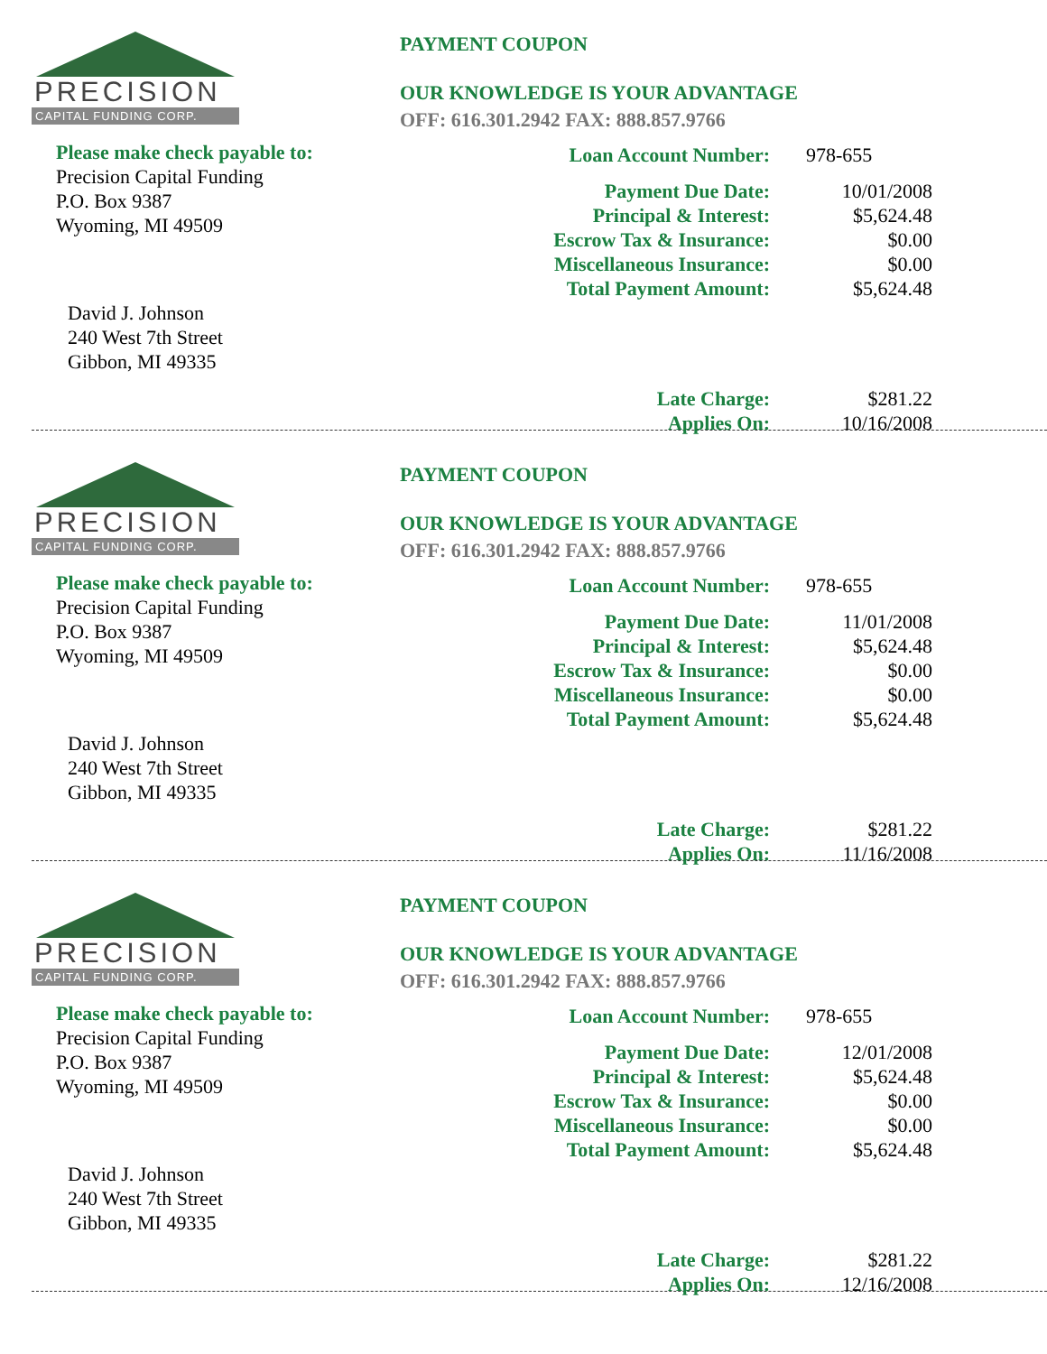PRECISION
CAPITAL FUNDING CORP.
Please make check payable to:
Precision Capital Funding
P.O. Box 9387
Wyoming, MI 49509
David J. Johnson
240 West 7th Street
Gibbon, MI 49335
PAYMENT COUPON
OUR KNOWLEDGE IS YOUR ADVANTAGE
OFF: 616.301.2942 FAX: 888.857.9766
| Loan Account Number: | 978-655 |
| Payment Due Date: | 10/01/2008 |
| Principal & Interest: | $5,624.48 |
| Escrow Tax & Insurance: | $0.00 |
| Miscellaneous Insurance: | $0.00 |
| Total Payment Amount: | $5,624.48 |
| Late Charge: | $281.22 |
| Applies On: | 10/16/2008 |
PRECISION
CAPITAL FUNDING CORP.
Please make check payable to:
Precision Capital Funding
P.O. Box 9387
Wyoming, MI 49509
David J. Johnson
240 West 7th Street
Gibbon, MI 49335
PAYMENT COUPON
OUR KNOWLEDGE IS YOUR ADVANTAGE
OFF: 616.301.2942 FAX: 888.857.9766
| Loan Account Number: | 978-655 |
| Payment Due Date: | 11/01/2008 |
| Principal & Interest: | $5,624.48 |
| Escrow Tax & Insurance: | $0.00 |
| Miscellaneous Insurance: | $0.00 |
| Total Payment Amount: | $5,624.48 |
| Late Charge: | $281.22 |
| Applies On: | 11/16/2008 |
PRECISION
CAPITAL FUNDING CORP.
Please make check payable to:
Precision Capital Funding
P.O. Box 9387
Wyoming, MI 49509
David J. Johnson
240 West 7th Street
Gibbon, MI 49335
PAYMENT COUPON
OUR KNOWLEDGE IS YOUR ADVANTAGE
OFF: 616.301.2942 FAX: 888.857.9766
| Loan Account Number: | 978-655 |
| Payment Due Date: | 12/01/2008 |
| Principal & Interest: | $5,624.48 |
| Escrow Tax & Insurance: | $0.00 |
| Miscellaneous Insurance: | $0.00 |
| Total Payment Amount: | $5,624.48 |
| Late Charge: | $281.22 |
| Applies On: | 12/16/2008 |